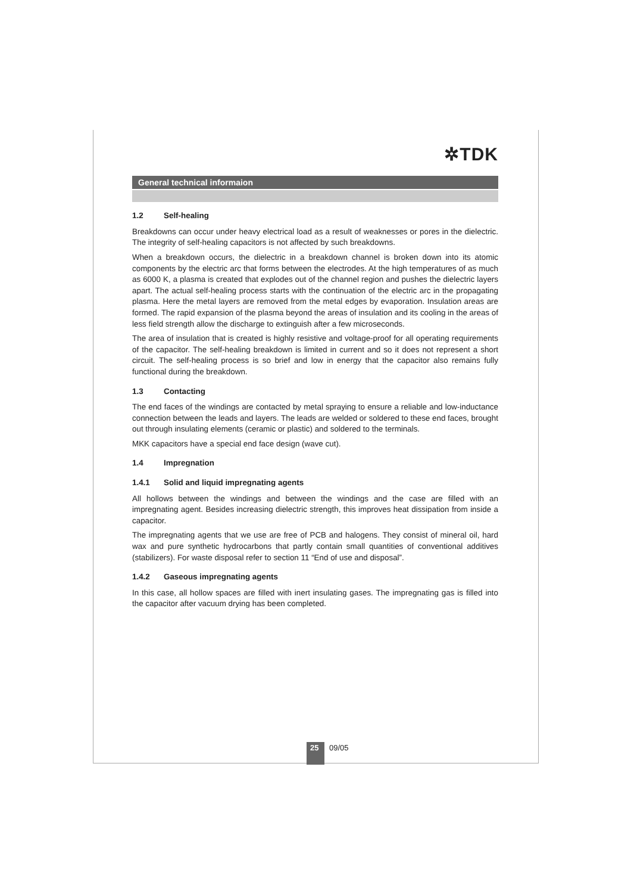✲TDK
General technical informaion
1.2 Self-healing
Breakdowns can occur under heavy electrical load as a result of weaknesses or pores in the dielectric. The integrity of self-healing capacitors is not affected by such breakdowns.
When a breakdown occurs, the dielectric in a breakdown channel is broken down into its atomic components by the electric arc that forms between the electrodes. At the high temperatures of as much as 6000 K, a plasma is created that explodes out of the channel region and pushes the dielectric layers apart. The actual self-healing process starts with the continuation of the electric arc in the propagating plasma. Here the metal layers are removed from the metal edges by evaporation. Insulation areas are formed. The rapid expansion of the plasma beyond the areas of insulation and its cooling in the areas of less field strength allow the discharge to extinguish after a few microseconds.
The area of insulation that is created is highly resistive and voltage-proof for all operating requirements of the capacitor. The self-healing breakdown is limited in current and so it does not represent a short circuit. The self-healing process is so brief and low in energy that the capacitor also remains fully functional during the breakdown.
1.3 Contacting
The end faces of the windings are contacted by metal spraying to ensure a reliable and low-inductance connection between the leads and layers. The leads are welded or soldered to these end faces, brought out through insulating elements (ceramic or plastic) and soldered to the terminals.
MKK capacitors have a special end face design (wave cut).
1.4 Impregnation
1.4.1 Solid and liquid impregnating agents
All hollows between the windings and between the windings and the case are filled with an impregnating agent. Besides increasing dielectric strength, this improves heat dissipation from inside a capacitor.
The impregnating agents that we use are free of PCB and halogens. They consist of mineral oil, hard wax and pure synthetic hydrocarbons that partly contain small quantities of conventional additives (stabilizers). For waste disposal refer to section 11 “End of use and disposal”.
1.4.2 Gaseous impregnating agents
In this case, all hollow spaces are filled with inert insulating gases. The impregnating gas is filled into the capacitor after vacuum drying has been completed.
25
09/05